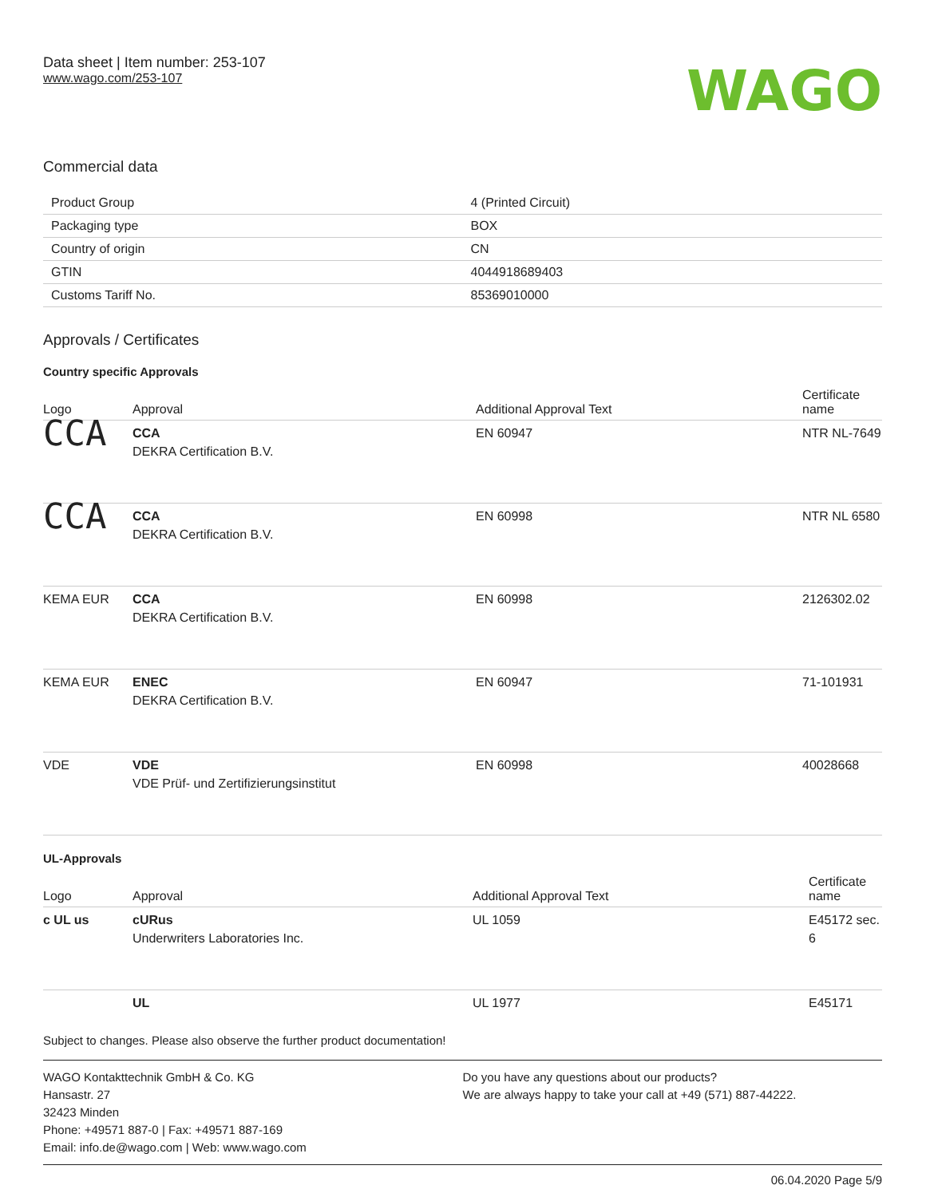Data sheet | Item number: 253-107
www.wago.com/253-107
WAGO
Commercial data
| Product Group | 4 (Printed Circuit) |
| Packaging type | BOX |
| Country of origin | CN |
| GTIN | 4044918689403 |
| Customs Tariff No. | 85369010000 |
Approvals / Certificates
Country specific Approvals
| Logo | Approval | Additional Approval Text | Certificate name |
| --- | --- | --- | --- |
| CCA | CCA DEKRA Certification B.V. | EN 60947 | NTR NL-7649 |
| CCA | CCA DEKRA Certification B.V. | EN 60998 | NTR NL 6580 |
| KEMA EUR | CCA DEKRA Certification B.V. | EN 60998 | 2126302.02 |
| KEMA EUR | ENEC DEKRA Certification B.V. | EN 60947 | 71-101931 |
| VDE | VDE VDE Prüf- und Zertifizierungsinstitut | EN 60998 | 40028668 |
UL-Approvals
| Logo | Approval | Additional Approval Text | Certificate name |
| --- | --- | --- | --- |
| c UL us | cURus Underwriters Laboratories Inc. | UL 1059 | E45172 sec. 6 |
| | UL | UL 1977 | E45171 |
Subject to changes. Please also observe the further product documentation!
WAGO Kontakttechnik GmbH & Co. KG
Hansastr. 27
32423 Minden
Phone: +49571 887-0 | Fax: +49571 887-169
Email: info.de@wago.com | Web: www.wago.com
Do you have any questions about our products?
We are always happy to take your call at +49 (571) 887-44222.
06.04.2020 Page 5/9